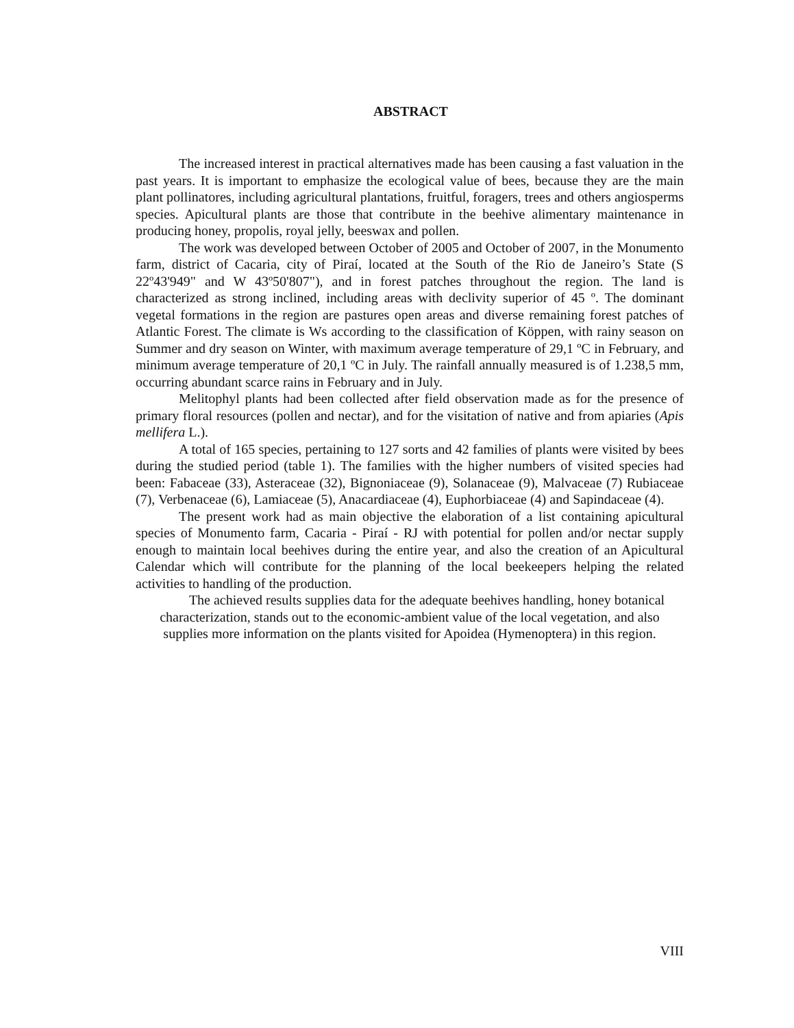ABSTRACT
The increased interest in practical alternatives made has been causing a fast valuation in the past years. It is important to emphasize the ecological value of bees, because they are the main plant pollinatores, including agricultural plantations, fruitful, foragers, trees and others angiosperms species. Apicultural plants are those that contribute in the beehive alimentary maintenance in producing honey, propolis, royal jelly, beeswax and pollen.
The work was developed between October of 2005 and October of 2007, in the Monumento farm, district of Cacaria, city of Piraí, located at the South of the Rio de Janeiro’s State (S 22º43'949" and W 43º50'807"), and in forest patches throughout the region. The land is characterized as strong inclined, including areas with declivity superior of 45 º. The dominant vegetal formations in the region are pastures open areas and diverse remaining forest patches of Atlantic Forest. The climate is Ws according to the classification of Köppen, with rainy season on Summer and dry season on Winter, with maximum average temperature of 29,1 ºC in February, and minimum average temperature of 20,1 ºC in July. The rainfall annually measured is of 1.238,5 mm, occurring abundant scarce rains in February and in July.
Melitophyl plants had been collected after field observation made as for the presence of primary floral resources (pollen and nectar), and for the visitation of native and from apiaries (Apis mellifera L.).
A total of 165 species, pertaining to 127 sorts and 42 families of plants were visited by bees during the studied period (table 1). The families with the higher numbers of visited species had been: Fabaceae (33), Asteraceae (32), Bignoniaceae (9), Solanaceae (9), Malvaceae (7) Rubiaceae (7), Verbenaceae (6), Lamiaceae (5), Anacardiaceae (4), Euphorbiaceae (4) and Sapindaceae (4).
The present work had as main objective the elaboration of a list containing apicultural species of Monumento farm, Cacaria - Piraí - RJ with potential for pollen and/or nectar supply enough to maintain local beehives during the entire year, and also the creation of an Apicultural Calendar which will contribute for the planning of the local beekeepers helping the related activities to handling of the production.
The achieved results supplies data for the adequate beehives handling, honey botanical characterization, stands out to the economic-ambient value of the local vegetation, and also supplies more information on the plants visited for Apoidea (Hymenoptera) in this region.
VIII